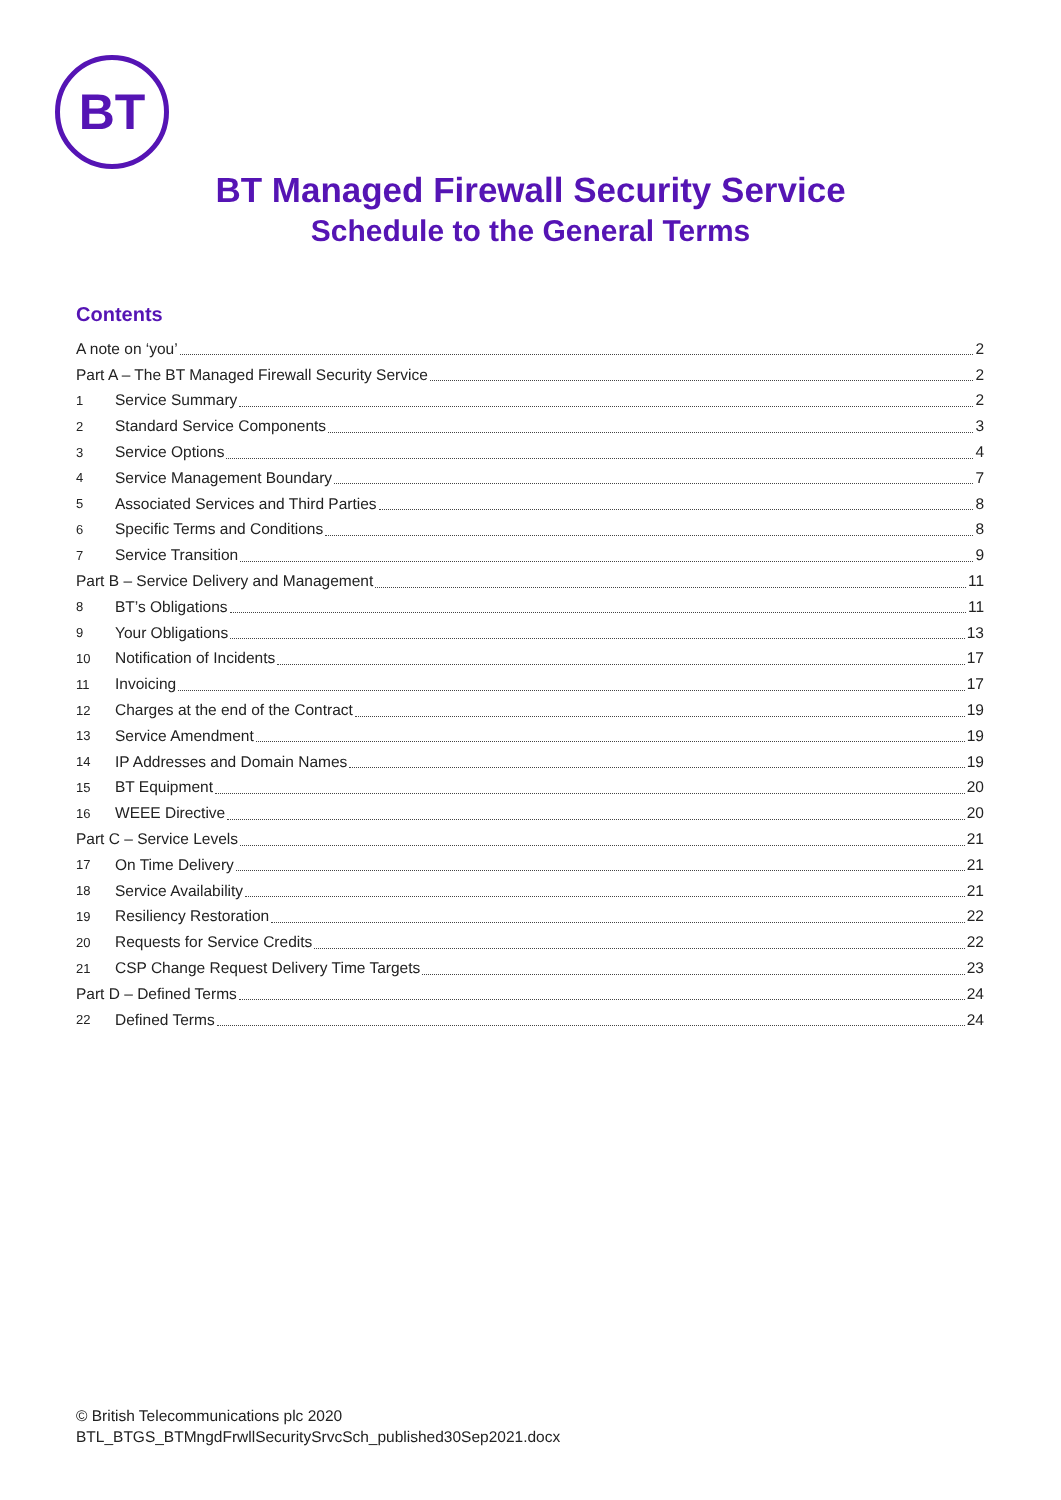BT
BT Managed Firewall Security Service
Schedule to the General Terms
Contents
A note on ‘you’ 2
Part A – The BT Managed Firewall Security Service 2
1 Service Summary 2
2 Standard Service Components 3
3 Service Options 4
4 Service Management Boundary 7
5 Associated Services and Third Parties 8
6 Specific Terms and Conditions 8
7 Service Transition 9
Part B – Service Delivery and Management 11
8 BT’s Obligations 11
9 Your Obligations 13
10 Notification of Incidents 17
11 Invoicing 17
12 Charges at the end of the Contract 19
13 Service Amendment 19
14 IP Addresses and Domain Names 19
15 BT Equipment 20
16 WEEE Directive 20
Part C – Service Levels 21
17 On Time Delivery 21
18 Service Availability 21
19 Resiliency Restoration 22
20 Requests for Service Credits 22
21 CSP Change Request Delivery Time Targets 23
Part D – Defined Terms 24
22 Defined Terms 24
© British Telecommunications plc 2020
BTL_BTGS_BTMngdFrwllSecuritySrvcSch_published30Sep2021.docx